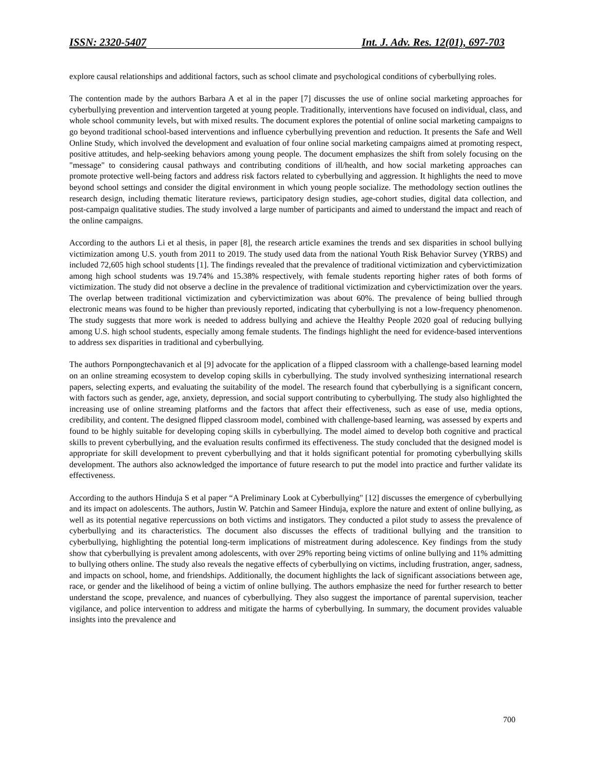ISSN: 2320-5407 Int. J. Adv. Res. 12(01), 697-703
explore causal relationships and additional factors, such as school climate and psychological conditions of cyberbullying roles.
The contention made by the authors Barbara A et al in the paper [7] discusses the use of online social marketing approaches for cyberbullying prevention and intervention targeted at young people. Traditionally, interventions have focused on individual, class, and whole school community levels, but with mixed results. The document explores the potential of online social marketing campaigns to go beyond traditional school-based interventions and influence cyberbullying prevention and reduction. It presents the Safe and Well Online Study, which involved the development and evaluation of four online social marketing campaigns aimed at promoting respect, positive attitudes, and help-seeking behaviors among young people. The document emphasizes the shift from solely focusing on the "message" to considering causal pathways and contributing conditions of ill/health, and how social marketing approaches can promote protective well-being factors and address risk factors related to cyberbullying and aggression. It highlights the need to move beyond school settings and consider the digital environment in which young people socialize. The methodology section outlines the research design, including thematic literature reviews, participatory design studies, age-cohort studies, digital data collection, and post-campaign qualitative studies. The study involved a large number of participants and aimed to understand the impact and reach of the online campaigns.
According to the authors Li et al thesis, in paper [8], the research article examines the trends and sex disparities in school bullying victimization among U.S. youth from 2011 to 2019. The study used data from the national Youth Risk Behavior Survey (YRBS) and included 72,605 high school students [1]. The findings revealed that the prevalence of traditional victimization and cybervictimization among high school students was 19.74% and 15.38% respectively, with female students reporting higher rates of both forms of victimization. The study did not observe a decline in the prevalence of traditional victimization and cybervictimization over the years. The overlap between traditional victimization and cybervictimization was about 60%. The prevalence of being bullied through electronic means was found to be higher than previously reported, indicating that cyberbullying is not a low-frequency phenomenon. The study suggests that more work is needed to address bullying and achieve the Healthy People 2020 goal of reducing bullying among U.S. high school students, especially among female students. The findings highlight the need for evidence-based interventions to address sex disparities in traditional and cyberbullying.
The authors Pornpongtechavanich et al [9] advocate for the application of a flipped classroom with a challenge-based learning model on an online streaming ecosystem to develop coping skills in cyberbullying. The study involved synthesizing international research papers, selecting experts, and evaluating the suitability of the model. The research found that cyberbullying is a significant concern, with factors such as gender, age, anxiety, depression, and social support contributing to cyberbullying. The study also highlighted the increasing use of online streaming platforms and the factors that affect their effectiveness, such as ease of use, media options, credibility, and content. The designed flipped classroom model, combined with challenge-based learning, was assessed by experts and found to be highly suitable for developing coping skills in cyberbullying. The model aimed to develop both cognitive and practical skills to prevent cyberbullying, and the evaluation results confirmed its effectiveness. The study concluded that the designed model is appropriate for skill development to prevent cyberbullying and that it holds significant potential for promoting cyberbullying skills development. The authors also acknowledged the importance of future research to put the model into practice and further validate its effectiveness.
According to the authors Hinduja S et al paper “A Preliminary Look at Cyberbullying" [12] discusses the emergence of cyberbullying and its impact on adolescents. The authors, Justin W. Patchin and Sameer Hinduja, explore the nature and extent of online bullying, as well as its potential negative repercussions on both victims and instigators. They conducted a pilot study to assess the prevalence of cyberbullying and its characteristics. The document also discusses the effects of traditional bullying and the transition to cyberbullying, highlighting the potential long-term implications of mistreatment during adolescence. Key findings from the study show that cyberbullying is prevalent among adolescents, with over 29% reporting being victims of online bullying and 11% admitting to bullying others online. The study also reveals the negative effects of cyberbullying on victims, including frustration, anger, sadness, and impacts on school, home, and friendships. Additionally, the document highlights the lack of significant associations between age, race, or gender and the likelihood of being a victim of online bullying. The authors emphasize the need for further research to better understand the scope, prevalence, and nuances of cyberbullying. They also suggest the importance of parental supervision, teacher vigilance, and police intervention to address and mitigate the harms of cyberbullying. In summary, the document provides valuable insights into the prevalence and
700